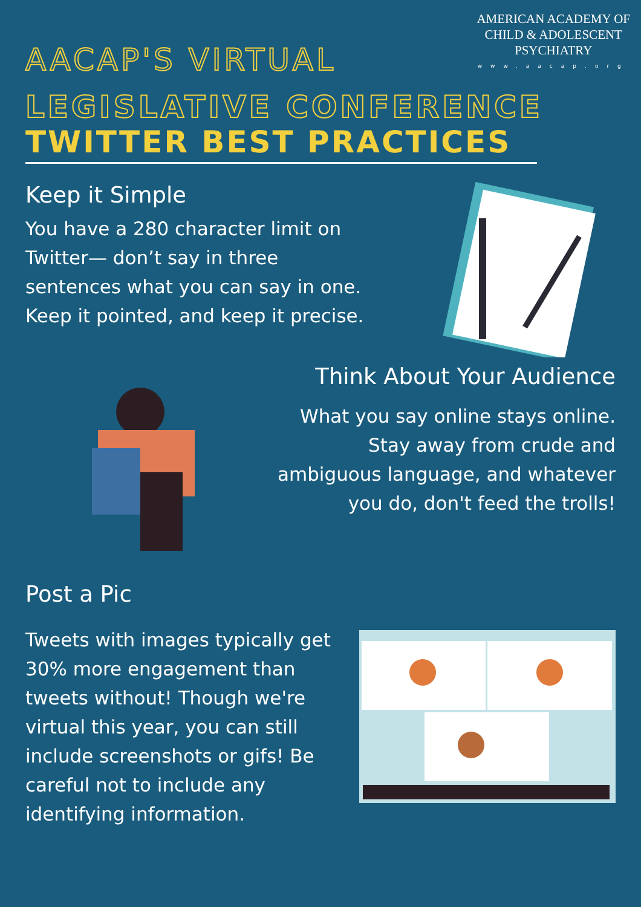AMERICAN ACADEMY OF
CHILD & ADOLESCENT
PSYCHIATRY
www.aacap.org
AACAP'S VIRTUAL
LEGISLATIVE CONFERENCE
TWITTER BEST PRACTICES
Keep it Simple
You have a 280 character limit on Twitter— don’t say in three sentences what you can say in one. Keep it pointed, and keep it precise.
Think About Your Audience
What you say online stays online. Stay away from crude and ambiguous language, and whatever you do, don't feed the trolls!
Post a Pic
Tweets with images typically get 30% more engagement than tweets without! Though we're virtual this year, you can still include screenshots or gifs! Be careful not to include any identifying information.